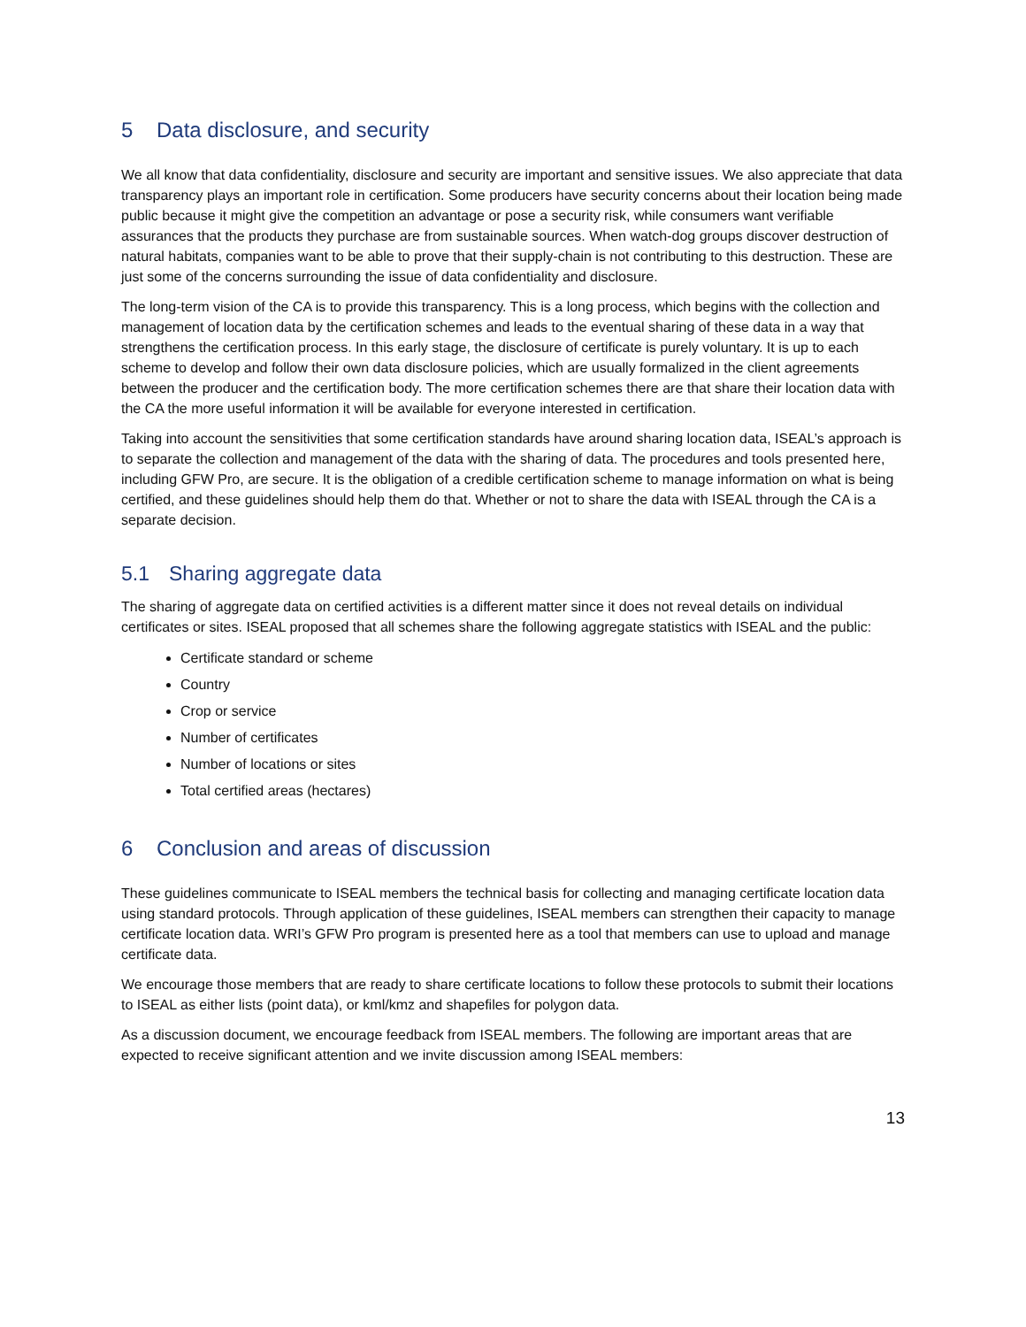5 Data disclosure, and security
We all know that data confidentiality, disclosure and security are important and sensitive issues. We also appreciate that data transparency plays an important role in certification. Some producers have security concerns about their location being made public because it might give the competition an advantage or pose a security risk, while consumers want verifiable assurances that the products they purchase are from sustainable sources. When watch-dog groups discover destruction of natural habitats, companies want to be able to prove that their supply-chain is not contributing to this destruction. These are just some of the concerns surrounding the issue of data confidentiality and disclosure.
The long-term vision of the CA is to provide this transparency. This is a long process, which begins with the collection and management of location data by the certification schemes and leads to the eventual sharing of these data in a way that strengthens the certification process. In this early stage, the disclosure of certificate is purely voluntary. It is up to each scheme to develop and follow their own data disclosure policies, which are usually formalized in the client agreements between the producer and the certification body. The more certification schemes there are that share their location data with the CA the more useful information it will be available for everyone interested in certification.
Taking into account the sensitivities that some certification standards have around sharing location data, ISEAL’s approach is to separate the collection and management of the data with the sharing of data. The procedures and tools presented here, including GFW Pro, are secure. It is the obligation of a credible certification scheme to manage information on what is being certified, and these guidelines should help them do that. Whether or not to share the data with ISEAL through the CA is a separate decision.
5.1 Sharing aggregate data
The sharing of aggregate data on certified activities is a different matter since it does not reveal details on individual certificates or sites. ISEAL proposed that all schemes share the following aggregate statistics with ISEAL and the public:
Certificate standard or scheme
Country
Crop or service
Number of certificates
Number of locations or sites
Total certified areas (hectares)
6 Conclusion and areas of discussion
These guidelines communicate to ISEAL members the technical basis for collecting and managing certificate location data using standard protocols. Through application of these guidelines, ISEAL members can strengthen their capacity to manage certificate location data. WRI’s GFW Pro program is presented here as a tool that members can use to upload and manage certificate data.
We encourage those members that are ready to share certificate locations to follow these protocols to submit their locations to ISEAL as either lists (point data), or kml/kmz and shapefiles for polygon data.
As a discussion document, we encourage feedback from ISEAL members. The following are important areas that are expected to receive significant attention and we invite discussion among ISEAL members:
13